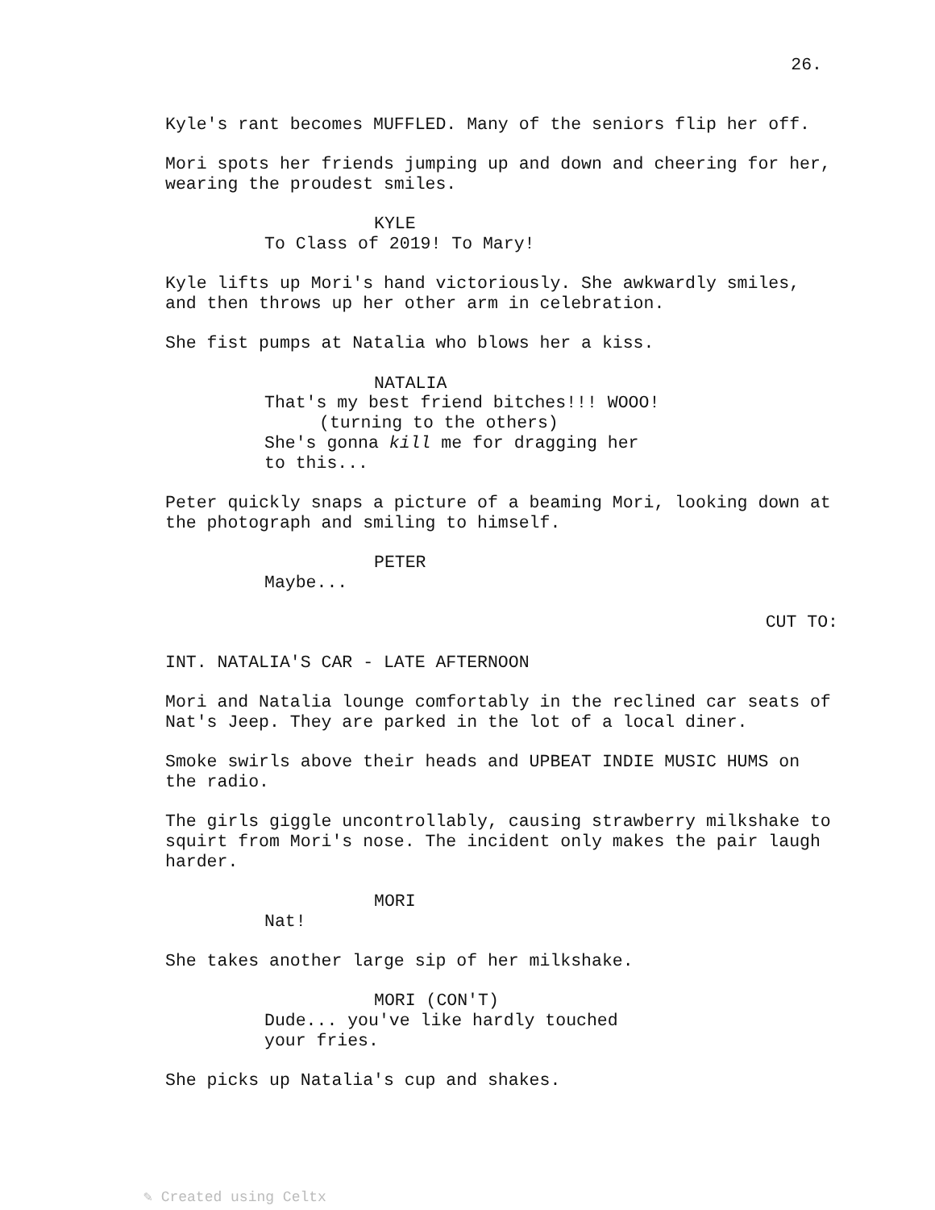26.
Kyle's rant becomes MUFFLED. Many of the seniors flip her off.
Mori spots her friends jumping up and down and cheering for her, wearing the proudest smiles.
KYLE
To Class of 2019! To Mary!
Kyle lifts up Mori's hand victoriously. She awkwardly smiles, and then throws up her other arm in celebration.
She fist pumps at Natalia who blows her a kiss.
NATALIA
That's my best friend bitches!!! WOOO!
(turning to the others)
She's gonna kill me for dragging her to this...
Peter quickly snaps a picture of a beaming Mori, looking down at the photograph and smiling to himself.
PETER
Maybe...
CUT TO:
INT. NATALIA'S CAR - LATE AFTERNOON
Mori and Natalia lounge comfortably in the reclined car seats of Nat's Jeep. They are parked in the lot of a local diner.
Smoke swirls above their heads and UPBEAT INDIE MUSIC HUMS on the radio.
The girls giggle uncontrollably, causing strawberry milkshake to squirt from Mori's nose. The incident only makes the pair laugh harder.
MORI
Nat!
She takes another large sip of her milkshake.
MORI (CON'T)
Dude... you've like hardly touched your fries.
She picks up Natalia's cup and shakes.
✎ Created using Celtx